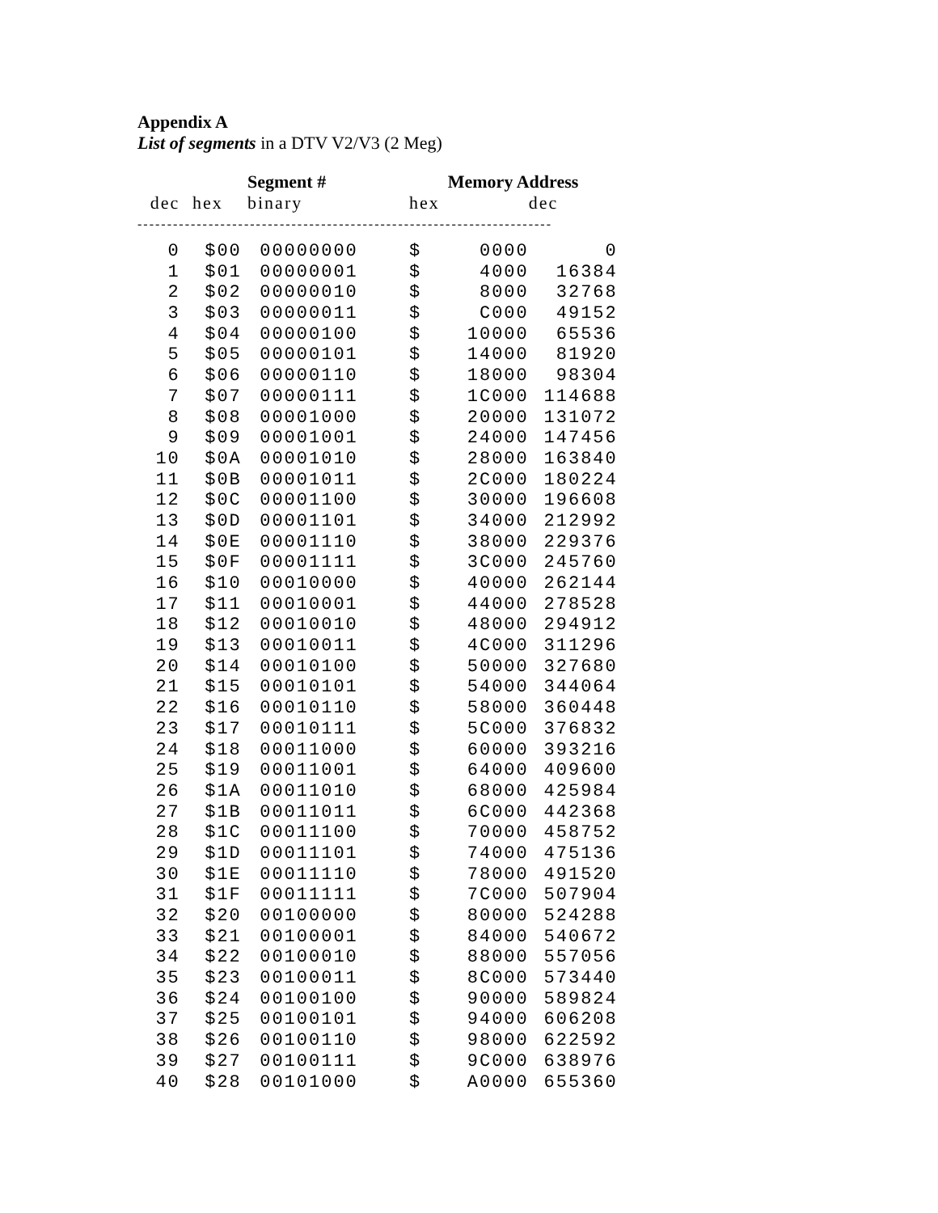Appendix A
List of segments in a DTV V2/V3 (2 Meg)
| | Segment # | | | Memory Address | |
| --- | --- | --- | --- | --- | --- |
| dec | hex | binary | hex | | dec |
| ---------------------------------------------------------------------- | | | | | |
| 0 | $00 | 00000000 | $ | 0000 | 0 |
| 1 | $01 | 00000001 | $ | 4000 | 16384 |
| 2 | $02 | 00000010 | $ | 8000 | 32768 |
| 3 | $03 | 00000011 | $ | C000 | 49152 |
| 4 | $04 | 00000100 | $ | 10000 | 65536 |
| 5 | $05 | 00000101 | $ | 14000 | 81920 |
| 6 | $06 | 00000110 | $ | 18000 | 98304 |
| 7 | $07 | 00000111 | $ | 1C000 | 114688 |
| 8 | $08 | 00001000 | $ | 20000 | 131072 |
| 9 | $09 | 00001001 | $ | 24000 | 147456 |
| 10 | $0A | 00001010 | $ | 28000 | 163840 |
| 11 | $0B | 00001011 | $ | 2C000 | 180224 |
| 12 | $0C | 00001100 | $ | 30000 | 196608 |
| 13 | $0D | 00001101 | $ | 34000 | 212992 |
| 14 | $0E | 00001110 | $ | 38000 | 229376 |
| 15 | $0F | 00001111 | $ | 3C000 | 245760 |
| 16 | $10 | 00010000 | $ | 40000 | 262144 |
| 17 | $11 | 00010001 | $ | 44000 | 278528 |
| 18 | $12 | 00010010 | $ | 48000 | 294912 |
| 19 | $13 | 00010011 | $ | 4C000 | 311296 |
| 20 | $14 | 00010100 | $ | 50000 | 327680 |
| 21 | $15 | 00010101 | $ | 54000 | 344064 |
| 22 | $16 | 00010110 | $ | 58000 | 360448 |
| 23 | $17 | 00010111 | $ | 5C000 | 376832 |
| 24 | $18 | 00011000 | $ | 60000 | 393216 |
| 25 | $19 | 00011001 | $ | 64000 | 409600 |
| 26 | $1A | 00011010 | $ | 68000 | 425984 |
| 27 | $1B | 00011011 | $ | 6C000 | 442368 |
| 28 | $1C | 00011100 | $ | 70000 | 458752 |
| 29 | $1D | 00011101 | $ | 74000 | 475136 |
| 30 | $1E | 00011110 | $ | 78000 | 491520 |
| 31 | $1F | 00011111 | $ | 7C000 | 507904 |
| 32 | $20 | 00100000 | $ | 80000 | 524288 |
| 33 | $21 | 00100001 | $ | 84000 | 540672 |
| 34 | $22 | 00100010 | $ | 88000 | 557056 |
| 35 | $23 | 00100011 | $ | 8C000 | 573440 |
| 36 | $24 | 00100100 | $ | 90000 | 589824 |
| 37 | $25 | 00100101 | $ | 94000 | 606208 |
| 38 | $26 | 00100110 | $ | 98000 | 622592 |
| 39 | $27 | 00100111 | $ | 9C000 | 638976 |
| 40 | $28 | 00101000 | $ | A0000 | 655360 |